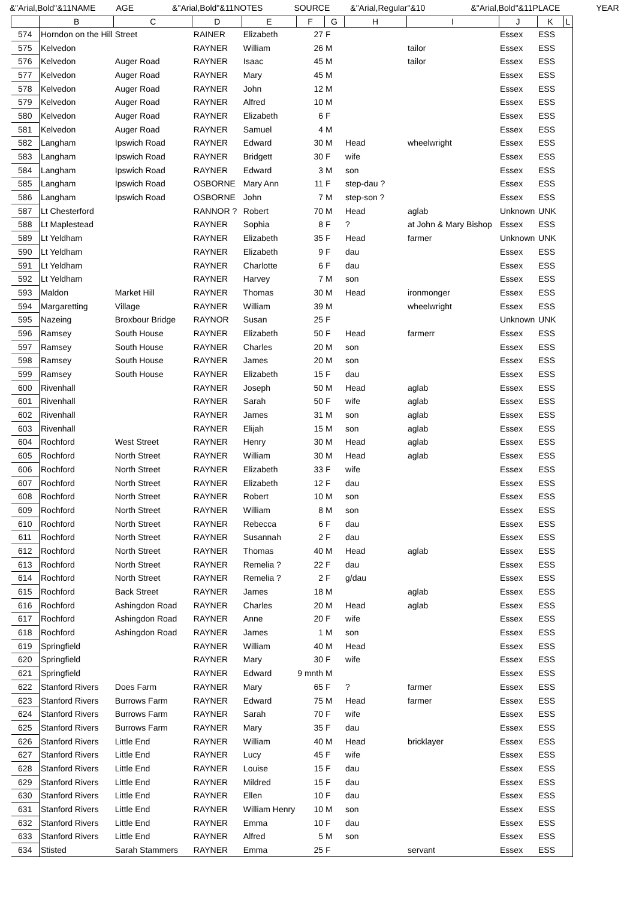&"Arial,Bold"&11NAME AGE &"Arial,Bold"&11NOTES SOURCE &"Arial,Regular"&10 &"Arial,Bold"&11PLACE YEAR
| | B | C | D | E | F | G | H | I | J | K | L |
| --- | --- | --- | --- | --- | --- | --- | --- | --- | --- | --- | --- |
| 574 | Horndon on the Hill | Street | RAINER | Elizabeth | 27 | F | | | Essex | ESS | |
| 575 | Kelvedon | | RAYNER | William | 26 | M | | tailor | Essex | ESS | |
| 576 | Kelvedon | Auger Road | RAYNER | Isaac | 45 | M | | tailor | Essex | ESS | |
| 577 | Kelvedon | Auger Road | RAYNER | Mary | 45 | M | | | Essex | ESS | |
| 578 | Kelvedon | Auger Road | RAYNER | John | 12 | M | | | Essex | ESS | |
| 579 | Kelvedon | Auger Road | RAYNER | Alfred | 10 | M | | | Essex | ESS | |
| 580 | Kelvedon | Auger Road | RAYNER | Elizabeth | 6 | F | | | Essex | ESS | |
| 581 | Kelvedon | Auger Road | RAYNER | Samuel | 4 | M | | | Essex | ESS | |
| 582 | Langham | Ipswich Road | RAYNER | Edward | 30 | M | Head | wheelwright | Essex | ESS | |
| 583 | Langham | Ipswich Road | RAYNER | Bridgett | 30 | F | wife | | Essex | ESS | |
| 584 | Langham | Ipswich Road | RAYNER | Edward | 3 | M | son | | Essex | ESS | |
| 585 | Langham | Ipswich Road | OSBORNE | Mary Ann | 11 | F | step-dau ? | | Essex | ESS | |
| 586 | Langham | Ipswich Road | OSBORNE | John | 7 | M | step-son ? | | Essex | ESS | |
| 587 | Lt Chesterford | | RANNOR ? | Robert | 70 | M | Head | aglab | Unknown | UNK | |
| 588 | Lt Maplestead | | RAYNER | Sophia | 8 | F | ? | at John & Mary Bishop | Essex | ESS | |
| 589 | Lt Yeldham | | RAYNER | Elizabeth | 35 | F | Head | farmer | Unknown | UNK | |
| 590 | Lt Yeldham | | RAYNER | Elizabeth | 9 | F | dau | | Essex | ESS | |
| 591 | Lt Yeldham | | RAYNER | Charlotte | 6 | F | dau | | Essex | ESS | |
| 592 | Lt Yeldham | | RAYNER | Harvey | 7 | M | son | | Essex | ESS | |
| 593 | Maldon | Market Hill | RAYNER | Thomas | 30 | M | Head | ironmonger | Essex | ESS | |
| 594 | Margaretting | Village | RAYNER | William | 39 | M | | wheelwright | Essex | ESS | |
| 595 | Nazeing | Broxbour Bridge | RAYNOR | Susan | 25 | F | | | Unknown | UNK | |
| 596 | Ramsey | South House | RAYNER | Elizabeth | 50 | F | Head | farmerr | Essex | ESS | |
| 597 | Ramsey | South House | RAYNER | Charles | 20 | M | son | | Essex | ESS | |
| 598 | Ramsey | South House | RAYNER | James | 20 | M | son | | Essex | ESS | |
| 599 | Ramsey | South House | RAYNER | Elizabeth | 15 | F | dau | | Essex | ESS | |
| 600 | Rivenhall | | RAYNER | Joseph | 50 | M | Head | aglab | Essex | ESS | |
| 601 | Rivenhall | | RAYNER | Sarah | 50 | F | wife | aglab | Essex | ESS | |
| 602 | Rivenhall | | RAYNER | James | 31 | M | son | aglab | Essex | ESS | |
| 603 | Rivenhall | | RAYNER | Elijah | 15 | M | son | aglab | Essex | ESS | |
| 604 | Rochford | West Street | RAYNER | Henry | 30 | M | Head | aglab | Essex | ESS | |
| 605 | Rochford | North Street | RAYNER | William | 30 | M | Head | aglab | Essex | ESS | |
| 606 | Rochford | North Street | RAYNER | Elizabeth | 33 | F | wife | | Essex | ESS | |
| 607 | Rochford | North Street | RAYNER | Elizabeth | 12 | F | dau | | Essex | ESS | |
| 608 | Rochford | North Street | RAYNER | Robert | 10 | M | son | | Essex | ESS | |
| 609 | Rochford | North Street | RAYNER | William | 8 | M | son | | Essex | ESS | |
| 610 | Rochford | North Street | RAYNER | Rebecca | 6 | F | dau | | Essex | ESS | |
| 611 | Rochford | North Street | RAYNER | Susannah | 2 | F | dau | | Essex | ESS | |
| 612 | Rochford | North Street | RAYNER | Thomas | 40 | M | Head | aglab | Essex | ESS | |
| 613 | Rochford | North Street | RAYNER | Remelia ? | 22 | F | dau | | Essex | ESS | |
| 614 | Rochford | North Street | RAYNER | Remelia ? | 2 | F | g/dau | | Essex | ESS | |
| 615 | Rochford | Back Street | RAYNER | James | 18 | M | | aglab | Essex | ESS | |
| 616 | Rochford | Ashingdon Road | RAYNER | Charles | 20 | M | Head | aglab | Essex | ESS | |
| 617 | Rochford | Ashingdon Road | RAYNER | Anne | 20 | F | wife | | Essex | ESS | |
| 618 | Rochford | Ashingdon Road | RAYNER | James | 1 | M | son | | Essex | ESS | |
| 619 | Springfield | | RAYNER | William | 40 | M | Head | | Essex | ESS | |
| 620 | Springfield | | RAYNER | Mary | 30 | F | wife | | Essex | ESS | |
| 621 | Springfield | | RAYNER | Edward | 9 mnth | M | | | Essex | ESS | |
| 622 | Stanford Rivers | Does Farm | RAYNER | Mary | 65 | F | ? | farmer | Essex | ESS | |
| 623 | Stanford Rivers | Burrows Farm | RAYNER | Edward | 75 | M | Head | farmer | Essex | ESS | |
| 624 | Stanford Rivers | Burrows Farm | RAYNER | Sarah | 70 | F | wife | | Essex | ESS | |
| 625 | Stanford Rivers | Burrows Farm | RAYNER | Mary | 35 | F | dau | | Essex | ESS | |
| 626 | Stanford Rivers | Little End | RAYNER | William | 40 | M | Head | bricklayer | Essex | ESS | |
| 627 | Stanford Rivers | Little End | RAYNER | Lucy | 45 | F | wife | | Essex | ESS | |
| 628 | Stanford Rivers | Little End | RAYNER | Louise | 15 | F | dau | | Essex | ESS | |
| 629 | Stanford Rivers | Little End | RAYNER | Mildred | 15 | F | dau | | Essex | ESS | |
| 630 | Stanford Rivers | Little End | RAYNER | Ellen | 10 | F | dau | | Essex | ESS | |
| 631 | Stanford Rivers | Little End | RAYNER | William Henry | 10 | M | son | | Essex | ESS | |
| 632 | Stanford Rivers | Little End | RAYNER | Emma | 10 | F | dau | | Essex | ESS | |
| 633 | Stanford Rivers | Little End | RAYNER | Alfred | 5 | M | son | | Essex | ESS | |
| 634 | Stisted | Sarah Stammers | RAYNER | Emma | 25 | F | | servant | Essex | ESS | |